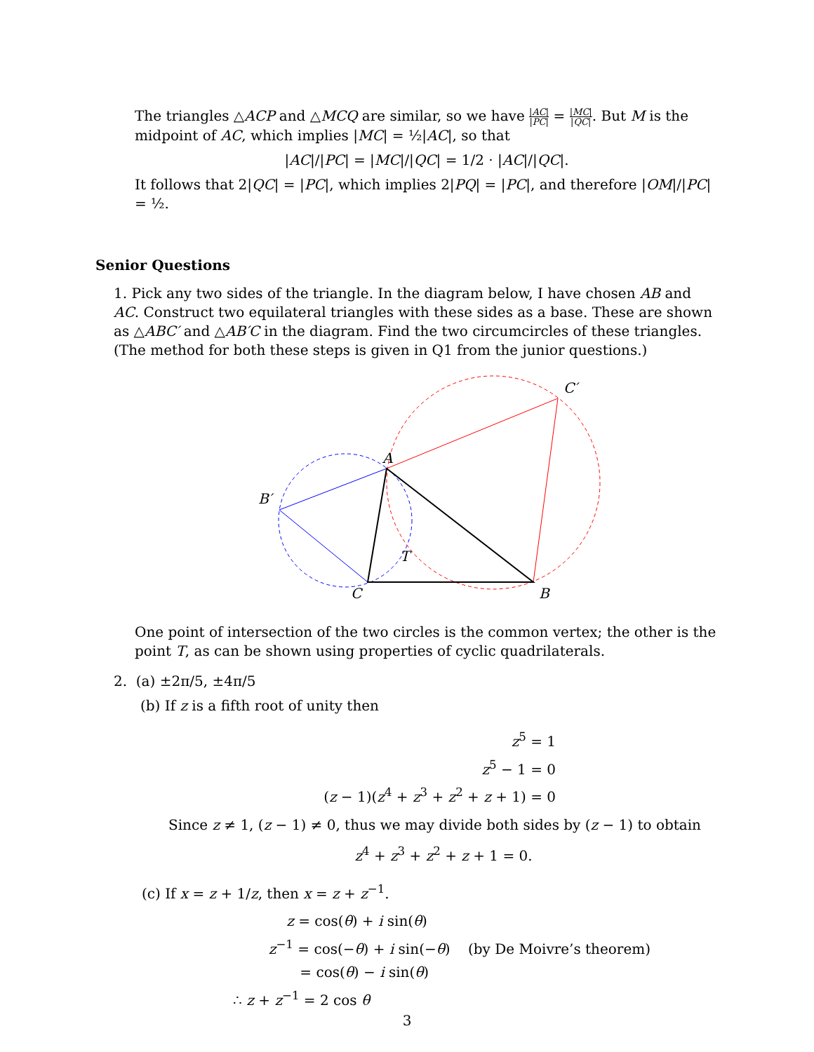The triangles △ACP and △MCQ are similar, so we have |AC| |PC| = |MC| |QC|. But M is the midpoint of AC, which implies |MC| = ½|AC|, so that
|AC|/|PC| = |MC|/|QC| = 1/2 · |AC|/|QC|.
It follows that 2|QC| = |PC|, which implies 2|PQ| = |PC|, and therefore |OM|/|PC| = ½.
Senior Questions
1. Pick any two sides of the triangle. In the diagram below, I have chosen AB and AC. Construct two equilateral triangles with these sides as a base. These are shown as △ABC′ and △AB′C in the diagram. Find the two circumcircles of these triangles. (The method for both these steps is given in Q1 from the junior questions.)
A
C′
B′
C
B
T
One point of intersection of the two circles is the common vertex; the other is the point T, as can be shown using properties of cyclic quadrilaterals.
2. (a) ±2π/5, ±4π/5
(b) If z is a fifth root of unity then
z<sup>5</sup> = 1
z<sup>5</sup> − 1 = 0
(z − 1)(z<sup>4</sup> + z<sup>3</sup> + z<sup>2</sup> + z + 1) = 0
Since z ≠ 1, (z − 1) ≠ 0, thus we may divide both sides by (z − 1) to obtain
z<sup>4</sup> + z<sup>3</sup> + z<sup>2</sup> + z + 1 = 0.
(c) If x = z + 1/z, then x = z + z<sup>−1</sup>.
z = cos(θ) + i sin(θ)
z<sup>−1</sup> = cos(−θ) + i sin(−θ) (by De Moivre’s theorem)
= cos(θ) − i sin(θ)
∴ z + z<sup>−1</sup> = 2 cos θ
3